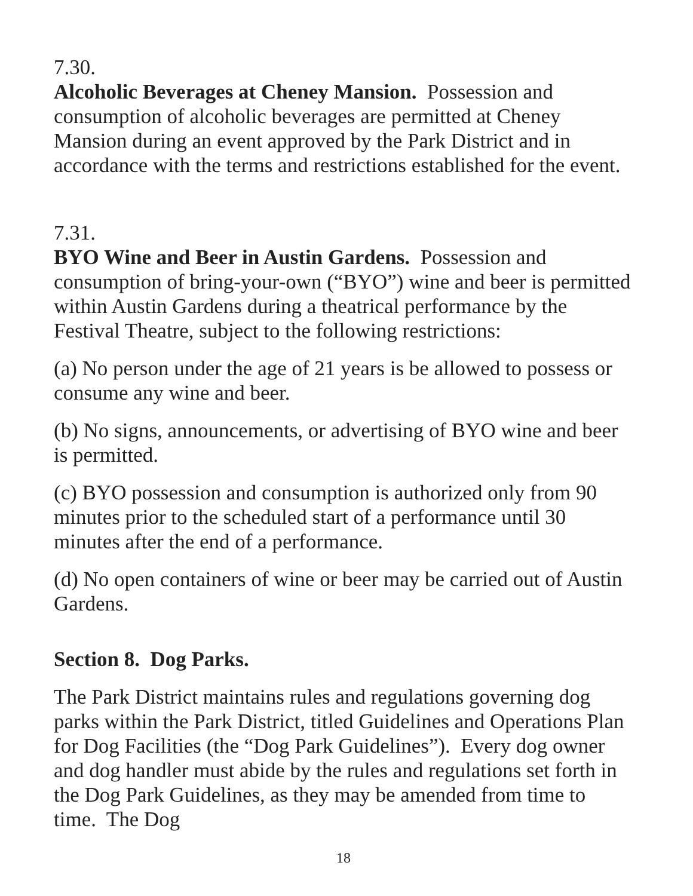7.30.
Alcoholic Beverages at Cheney Mansion. Possession and consumption of alcoholic beverages are permitted at Cheney Mansion during an event approved by the Park District and in accordance with the terms and restrictions established for the event.
7.31.
BYO Wine and Beer in Austin Gardens. Possession and consumption of bring-your-own (“BYO”) wine and beer is permitted within Austin Gardens during a theatrical performance by the Festival Theatre, subject to the following restrictions:
(a) No person under the age of 21 years is be allowed to possess or consume any wine and beer.
(b) No signs, announcements, or advertising of BYO wine and beer is permitted.
(c) BYO possession and consumption is authorized only from 90 minutes prior to the scheduled start of a performance until 30 minutes after the end of a performance.
(d) No open containers of wine or beer may be carried out of Austin Gardens.
Section 8. Dog Parks.
The Park District maintains rules and regulations governing dog parks within the Park District, titled Guidelines and Operations Plan for Dog Facilities (the “Dog Park Guidelines”). Every dog owner and dog handler must abide by the rules and regulations set forth in the Dog Park Guidelines, as they may be amended from time to time. The Dog
18